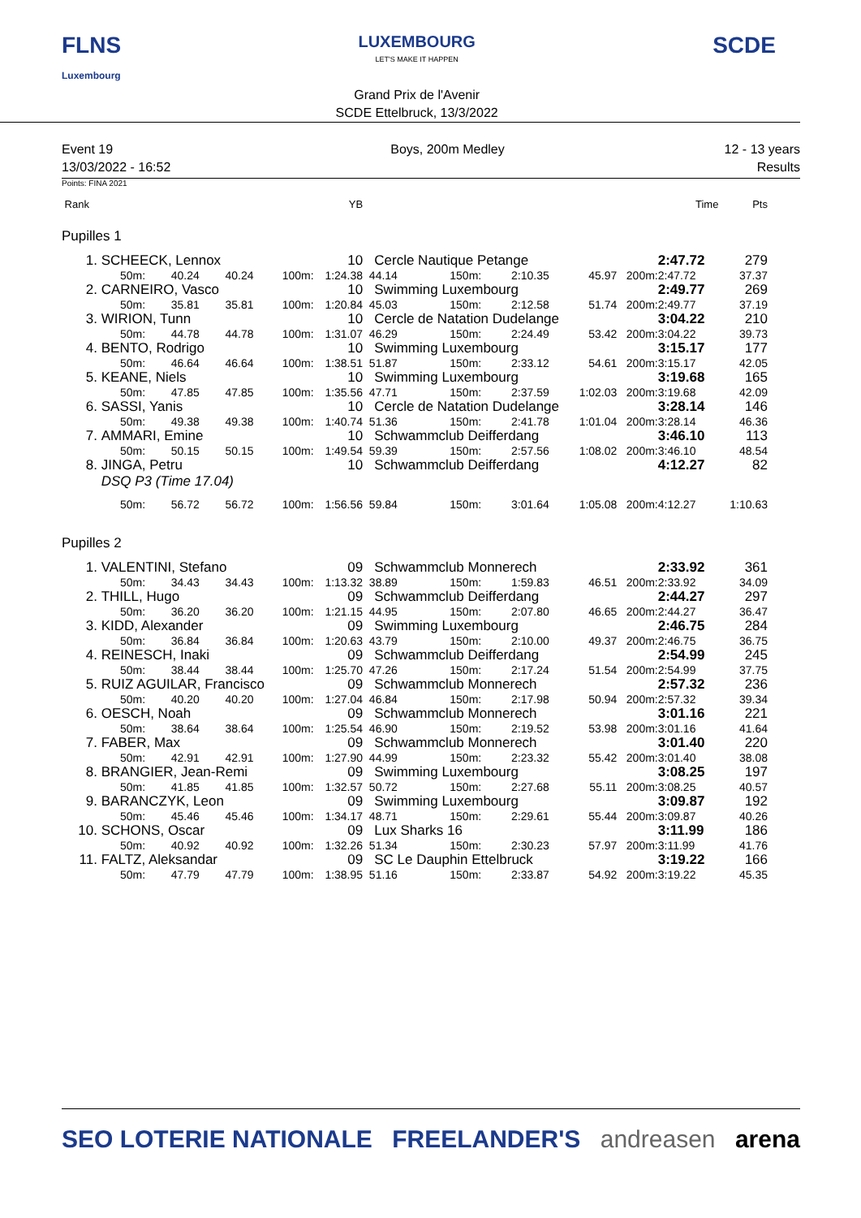FLNS
Luxembourg
LUXEMBOURG
LET'S MAKE IT HAPPEN
Grand Prix de l'Avenir
SCDE Ettelbruck, 13/3/2022
SCDE
Event 19
13/03/2022 - 16:52
Boys, 200m Medley 12 - 13 years
Results
Points: FINA 2021
| Rank | | | | | YB | | | | | | Time | Pts |
| Pupilles 1 | | | | | | | | | | | | |
| 1. | SCHEECK, Lennox | | | | 10 | Cercle Nautique Petange | | | | | 2:47.72 | 279 |
| | 50m: | 40.24 | 40.24 | 100m: | 1:24.38 | 44.14 | 150m: | 2:10.35 | 45.97 | 200m: | 2:47.72 | 37.37 |
| 2. | CARNEIRO, Vasco | | | | 10 | Swimming Luxembourg | | | | | 2:49.77 | 269 |
| | 50m: | 35.81 | 35.81 | 100m: | 1:20.84 | 45.03 | 150m: | 2:12.58 | 51.74 | 200m: | 2:49.77 | 37.19 |
| 3. | WIRION, Tunn | | | | 10 | Cercle de Natation Dudelange | | | | | 3:04.22 | 210 |
| | 50m: | 44.78 | 44.78 | 100m: | 1:31.07 | 46.29 | 150m: | 2:24.49 | 53.42 | 200m: | 3:04.22 | 39.73 |
| 4. | BENTO, Rodrigo | | | | 10 | Swimming Luxembourg | | | | | 3:15.17 | 177 |
| | 50m: | 46.64 | 46.64 | 100m: | 1:38.51 | 51.87 | 150m: | 2:33.12 | 54.61 | 200m: | 3:15.17 | 42.05 |
| 5. | KEANE, Niels | | | | 10 | Swimming Luxembourg | | | | | 3:19.68 | 165 |
| | 50m: | 47.85 | 47.85 | 100m: | 1:35.56 | 47.71 | 150m: | 2:37.59 | 1:02.03 | 200m: | 3:19.68 | 42.09 |
| 6. | SASSI, Yanis | | | | 10 | Cercle de Natation Dudelange | | | | | 3:28.14 | 146 |
| | 50m: | 49.38 | 49.38 | 100m: | 1:40.74 | 51.36 | 150m: | 2:41.78 | 1:01.04 | 200m: | 3:28.14 | 46.36 |
| 7. | AMMARI, Emine | | | | 10 | Schwammclub Deifferdang | | | | | 3:46.10 | 113 |
| | 50m: | 50.15 | 50.15 | 100m: | 1:49.54 | 59.39 | 150m: | 2:57.56 | 1:08.02 | 200m: | 3:46.10 | 48.54 |
| 8. | JINGA, Petru | | | | 10 | Schwammclub Deifferdang | | | | | 4:12.27 | 82 |
| | DSQ P3 (Time 17.04) | | | | | | | | | | | |
| | 50m: | 56.72 | 56.72 | 100m: | 1:56.56 | 59.84 | 150m: | 3:01.64 | 1:05.08 | 200m: | 4:12.27 | 1:10.63 |
| Pupilles 2 | | | | | | | | | | | | |
| 1. | VALENTINI, Stefano | | | | 09 | Schwammclub Monnerech | | | | | 2:33.92 | 361 |
| | 50m: | 34.43 | 34.43 | 100m: | 1:13.32 | 38.89 | 150m: | 1:59.83 | 46.51 | 200m: | 2:33.92 | 34.09 |
| 2. | THILL, Hugo | | | | 09 | Schwammclub Deifferdang | | | | | 2:44.27 | 297 |
| | 50m: | 36.20 | 36.20 | 100m: | 1:21.15 | 44.95 | 150m: | 2:07.80 | 46.65 | 200m: | 2:44.27 | 36.47 |
| 3. | KIDD, Alexander | | | | 09 | Swimming Luxembourg | | | | | 2:46.75 | 284 |
| | 50m: | 36.84 | 36.84 | 100m: | 1:20.63 | 43.79 | 150m: | 2:10.00 | 49.37 | 200m: | 2:46.75 | 36.75 |
| 4. | REINESCH, Inaki | | | | 09 | Schwammclub Deifferdang | | | | | 2:54.99 | 245 |
| | 50m: | 38.44 | 38.44 | 100m: | 1:25.70 | 47.26 | 150m: | 2:17.24 | 51.54 | 200m: | 2:54.99 | 37.75 |
| 5. | RUIZ AGUILAR, Francisco | | | | 09 | Schwammclub Monnerech | | | | | 2:57.32 | 236 |
| | 50m: | 40.20 | 40.20 | 100m: | 1:27.04 | 46.84 | 150m: | 2:17.98 | 50.94 | 200m: | 2:57.32 | 39.34 |
| 6. | OESCH, Noah | | | | 09 | Schwammclub Monnerech | | | | | 3:01.16 | 221 |
| | 50m: | 38.64 | 38.64 | 100m: | 1:25.54 | 46.90 | 150m: | 2:19.52 | 53.98 | 200m: | 3:01.16 | 41.64 |
| 7. | FABER, Max | | | | 09 | Schwammclub Monnerech | | | | | 3:01.40 | 220 |
| | 50m: | 42.91 | 42.91 | 100m: | 1:27.90 | 44.99 | 150m: | 2:23.32 | 55.42 | 200m: | 3:01.40 | 38.08 |
| 8. | BRANGIER, Jean-Remi | | | | 09 | Swimming Luxembourg | | | | | 3:08.25 | 197 |
| | 50m: | 41.85 | 41.85 | 100m: | 1:32.57 | 50.72 | 150m: | 2:27.68 | 55.11 | 200m: | 3:08.25 | 40.57 |
| 9. | BARANCZYK, Leon | | | | 09 | Swimming Luxembourg | | | | | 3:09.87 | 192 |
| | 50m: | 45.46 | 45.46 | 100m: | 1:34.17 | 48.71 | 150m: | 2:29.61 | 55.44 | 200m: | 3:09.87 | 40.26 |
| 10. | SCHONS, Oscar | | | | 09 | Lux Sharks 16 | | | | | 3:11.99 | 186 |
| | 50m: | 40.92 | 40.92 | 100m: | 1:32.26 | 51.34 | 150m: | 2:30.23 | 57.97 | 200m: | 3:11.99 | 41.76 |
| 11. | FALTZ, Aleksandar | | | | 09 | SC Le Dauphin Ettelbruck | | | | | 3:19.22 | 166 |
| | 50m: | 47.79 | 47.79 | 100m: | 1:38.95 | 51.16 | 150m: | 2:33.87 | 54.92 | 200m: | 3:19.22 | 45.35 |
SEO LOTERIE NATIONALE FREELANDER'S andreasen arena